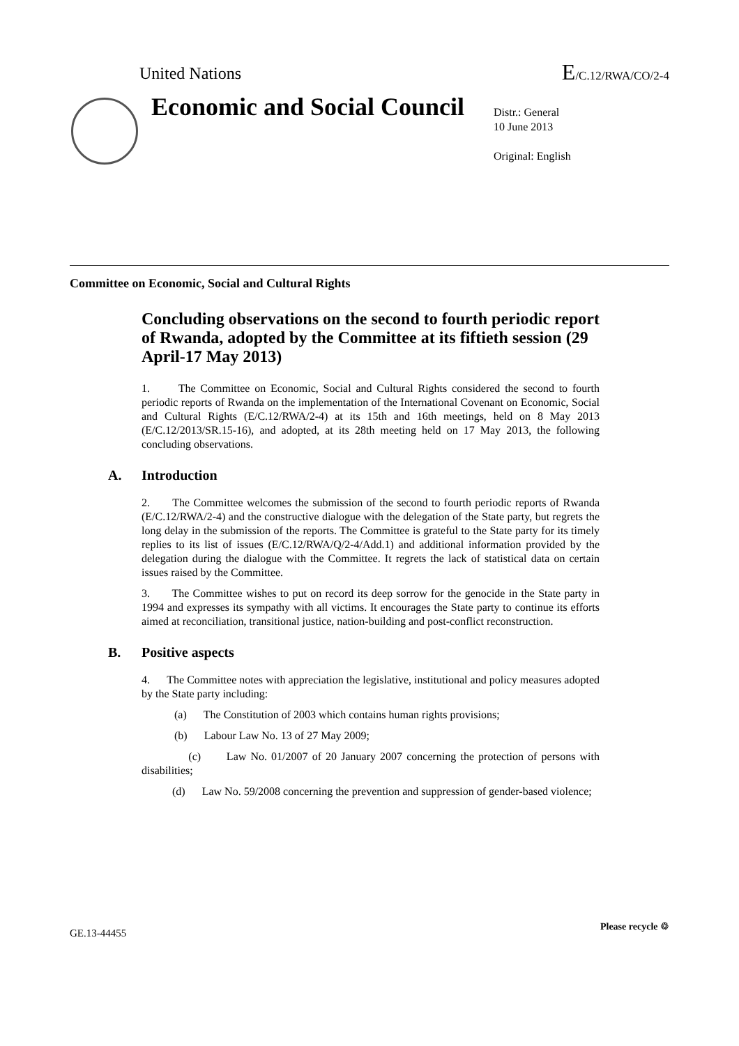United Nations E/C.12/RWA/CO/2-4
Economic and Social Council
Distr.: General
10 June 2013
Original: English
Committee on Economic, Social and Cultural Rights
Concluding observations on the second to fourth periodic report of Rwanda, adopted by the Committee at its fiftieth session (29 April-17 May 2013)
1. The Committee on Economic, Social and Cultural Rights considered the second to fourth periodic reports of Rwanda on the implementation of the International Covenant on Economic, Social and Cultural Rights (E/C.12/RWA/2-4) at its 15th and 16th meetings, held on 8 May 2013 (E/C.12/2013/SR.15-16), and adopted, at its 28th meeting held on 17 May 2013, the following concluding observations.
A. Introduction
2. The Committee welcomes the submission of the second to fourth periodic reports of Rwanda (E/C.12/RWA/2-4) and the constructive dialogue with the delegation of the State party, but regrets the long delay in the submission of the reports. The Committee is grateful to the State party for its timely replies to its list of issues (E/C.12/RWA/Q/2-4/Add.1) and additional information provided by the delegation during the dialogue with the Committee. It regrets the lack of statistical data on certain issues raised by the Committee.
3. The Committee wishes to put on record its deep sorrow for the genocide in the State party in 1994 and expresses its sympathy with all victims. It encourages the State party to continue its efforts aimed at reconciliation, transitional justice, nation-building and post-conflict reconstruction.
B. Positive aspects
4. The Committee notes with appreciation the legislative, institutional and policy measures adopted by the State party including:
(a) The Constitution of 2003 which contains human rights provisions;
(b) Labour Law No. 13 of 27 May 2009;
(c) Law No. 01/2007 of 20 January 2007 concerning the protection of persons with disabilities;
(d) Law No. 59/2008 concerning the prevention and suppression of gender-based violence;
GE.13-44455
Please recycle ♲